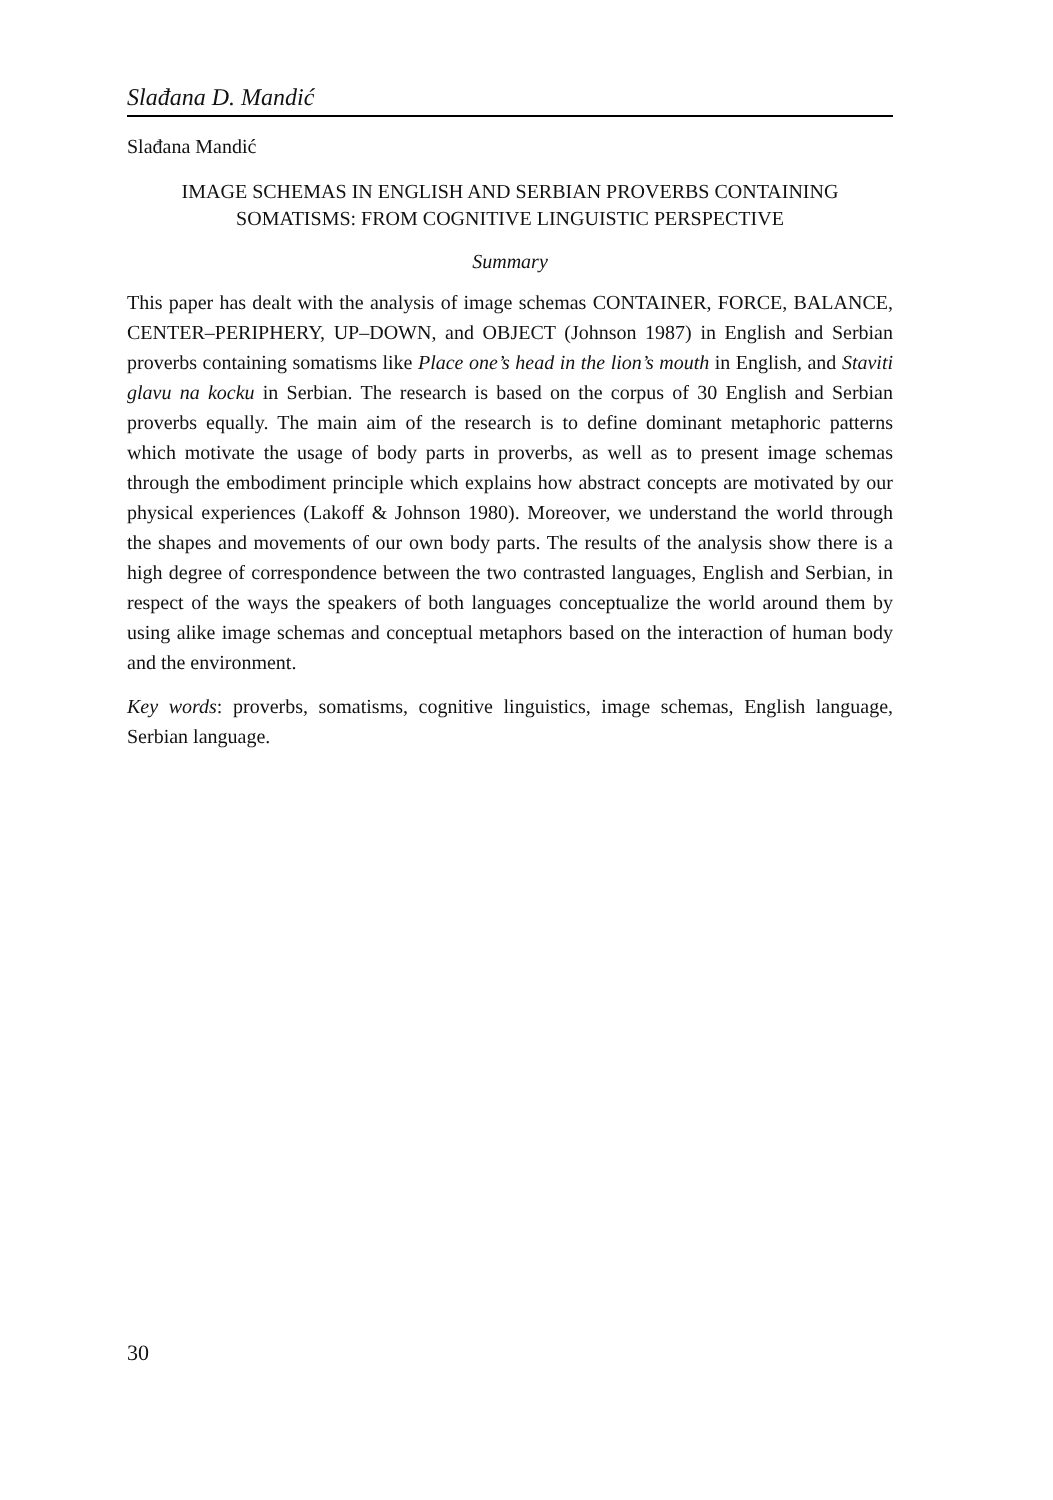Slađana D. Mandić
Slađana Mandić
IMAGE SCHEMAS IN ENGLISH AND SERBIAN PROVERBS CONTAINING
SOMATISMS: FROM COGNITIVE LINGUISTIC PERSPECTIVE
Summary
This paper has dealt with the analysis of image schemas CONTAINER, FORCE, BALANCE, CENTER–PERIPHERY, UP–DOWN, and OBJECT (Johnson 1987) in English and Serbian proverbs containing somatisms like Place one’s head in the lion’s mouth in English, and Staviti glavu na kocku in Serbian. The research is based on the corpus of 30 English and Serbian proverbs equally. The main aim of the research is to define dominant metaphoric patterns which motivate the usage of body parts in proverbs, as well as to present image schemas through the embodiment principle which explains how abstract concepts are motivated by our physical experiences (Lakoff & Johnson 1980). Moreover, we understand the world through the shapes and movements of our own body parts. The results of the analysis show there is a high degree of correspondence between the two contrasted languages, English and Serbian, in respect of the ways the speakers of both languages conceptualize the world around them by using alike image schemas and conceptual metaphors based on the interaction of human body and the environment.
Key words: proverbs, somatisms, cognitive linguistics, image schemas, English language, Serbian language.
30